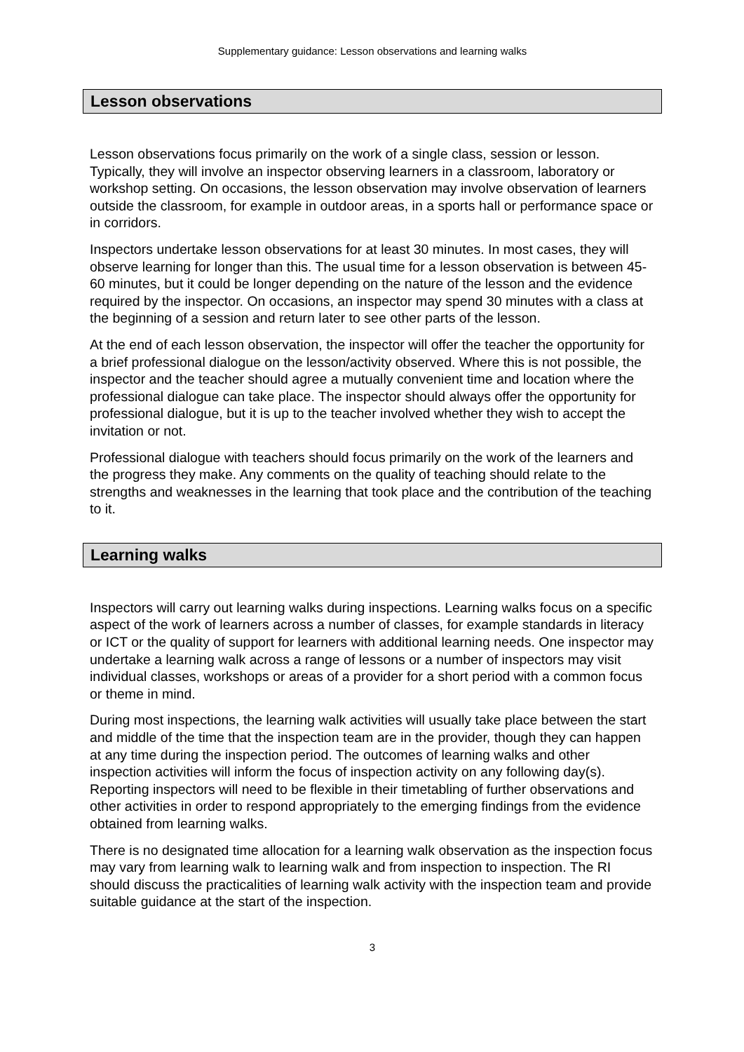Supplementary guidance: Lesson observations and learning walks
Lesson observations
Lesson observations focus primarily on the work of a single class, session or lesson. Typically, they will involve an inspector observing learners in a classroom, laboratory or workshop setting. On occasions, the lesson observation may involve observation of learners outside the classroom, for example in outdoor areas, in a sports hall or performance space or in corridors.
Inspectors undertake lesson observations for at least 30 minutes. In most cases, they will observe learning for longer than this. The usual time for a lesson observation is between 45-60 minutes, but it could be longer depending on the nature of the lesson and the evidence required by the inspector. On occasions, an inspector may spend 30 minutes with a class at the beginning of a session and return later to see other parts of the lesson.
At the end of each lesson observation, the inspector will offer the teacher the opportunity for a brief professional dialogue on the lesson/activity observed. Where this is not possible, the inspector and the teacher should agree a mutually convenient time and location where the professional dialogue can take place. The inspector should always offer the opportunity for professional dialogue, but it is up to the teacher involved whether they wish to accept the invitation or not.
Professional dialogue with teachers should focus primarily on the work of the learners and the progress they make. Any comments on the quality of teaching should relate to the strengths and weaknesses in the learning that took place and the contribution of the teaching to it.
Learning walks
Inspectors will carry out learning walks during inspections. Learning walks focus on a specific aspect of the work of learners across a number of classes, for example standards in literacy or ICT or the quality of support for learners with additional learning needs. One inspector may undertake a learning walk across a range of lessons or a number of inspectors may visit individual classes, workshops or areas of a provider for a short period with a common focus or theme in mind.
During most inspections, the learning walk activities will usually take place between the start and middle of the time that the inspection team are in the provider, though they can happen at any time during the inspection period. The outcomes of learning walks and other inspection activities will inform the focus of inspection activity on any following day(s). Reporting inspectors will need to be flexible in their timetabling of further observations and other activities in order to respond appropriately to the emerging findings from the evidence obtained from learning walks.
There is no designated time allocation for a learning walk observation as the inspection focus may vary from learning walk to learning walk and from inspection to inspection. The RI should discuss the practicalities of learning walk activity with the inspection team and provide suitable guidance at the start of the inspection.
3